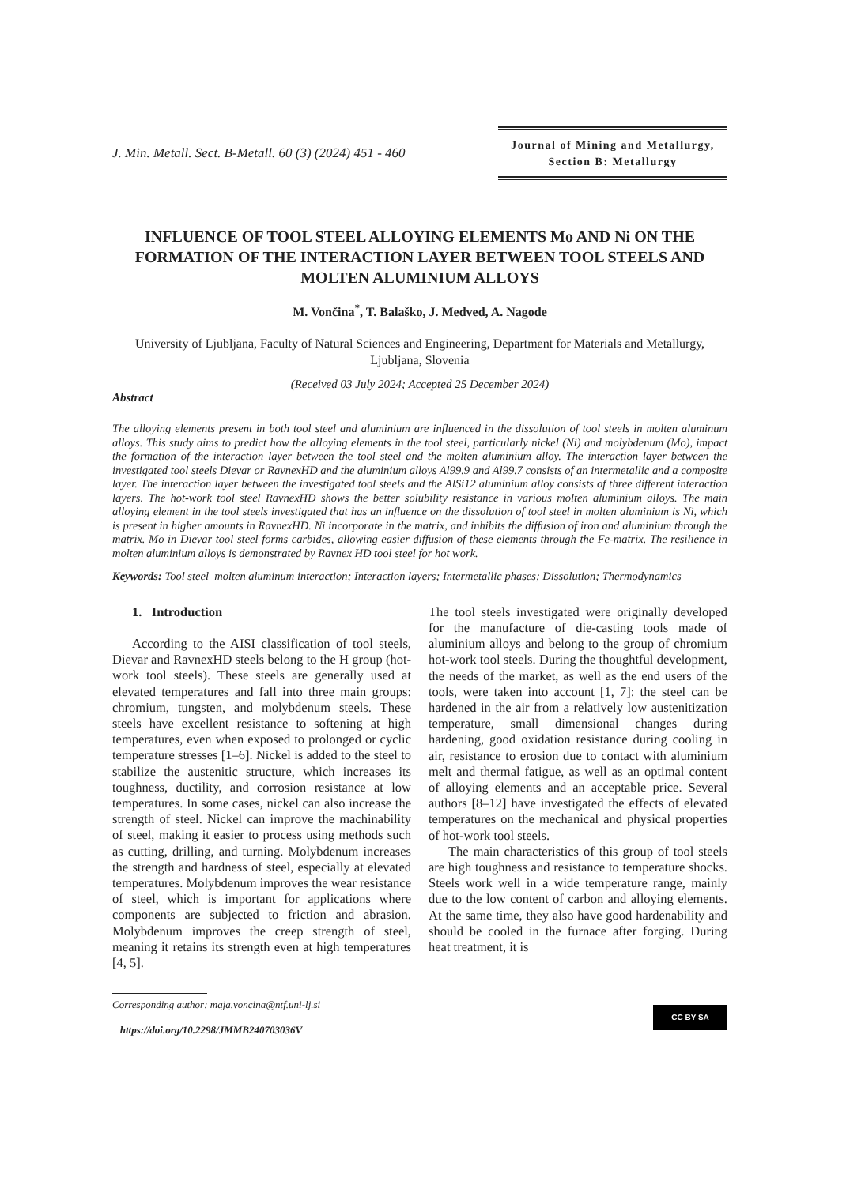J. Min. Metall. Sect. B-Metall. 60 (3) (2024) 451 - 460
Journal of Mining and Metallurgy,
Section B: Metallurgy
INFLUENCE OF TOOL STEEL ALLOYING ELEMENTS Mo AND Ni ON THE FORMATION OF THE INTERACTION LAYER BETWEEN TOOL STEELS AND MOLTEN ALUMINIUM ALLOYS
M. Vončina<sup>*</sup>, T. Balaško, J. Medved, A. Nagode
University of Ljubljana, Faculty of Natural Sciences and Engineering, Department for Materials and Metallurgy, Ljubljana, Slovenia
(Received 03 July 2024; Accepted 25 December 2024)
Abstract
The alloying elements present in both tool steel and aluminium are influenced in the dissolution of tool steels in molten aluminum alloys. This study aims to predict how the alloying elements in the tool steel, particularly nickel (Ni) and molybdenum (Mo), impact the formation of the interaction layer between the tool steel and the molten aluminium alloy. The interaction layer between the investigated tool steels Dievar or RavnexHD and the aluminium alloys Al99.9 and Al99.7 consists of an intermetallic and a composite layer. The interaction layer between the investigated tool steels and the AlSi12 aluminium alloy consists of three different interaction layers. The hot-work tool steel RavnexHD shows the better solubility resistance in various molten aluminium alloys. The main alloying element in the tool steels investigated that has an influence on the dissolution of tool steel in molten aluminium is Ni, which is present in higher amounts in RavnexHD. Ni incorporate in the matrix, and inhibits the diffusion of iron and aluminium through the matrix. Mo in Dievar tool steel forms carbides, allowing easier diffusion of these elements through the Fe-matrix. The resilience in molten aluminium alloys is demonstrated by Ravnex HD tool steel for hot work.
Keywords: Tool steel–molten aluminum interaction; Interaction layers; Intermetallic phases; Dissolution; Thermodynamics
1. Introduction
According to the AISI classification of tool steels, Dievar and RavnexHD steels belong to the H group (hot-work tool steels). These steels are generally used at elevated temperatures and fall into three main groups: chromium, tungsten, and molybdenum steels. These steels have excellent resistance to softening at high temperatures, even when exposed to prolonged or cyclic temperature stresses [1–6]. Nickel is added to the steel to stabilize the austenitic structure, which increases its toughness, ductility, and corrosion resistance at low temperatures. In some cases, nickel can also increase the strength of steel. Nickel can improve the machinability of steel, making it easier to process using methods such as cutting, drilling, and turning. Molybdenum increases the strength and hardness of steel, especially at elevated temperatures. Molybdenum improves the wear resistance of steel, which is important for applications where components are subjected to friction and abrasion. Molybdenum improves the creep strength of steel, meaning it retains its strength even at high temperatures [4, 5].
The tool steels investigated were originally developed for the manufacture of die-casting tools made of aluminium alloys and belong to the group of chromium hot-work tool steels. During the thoughtful development, the needs of the market, as well as the end users of the tools, were taken into account [1, 7]: the steel can be hardened in the air from a relatively low austenitization temperature, small dimensional changes during hardening, good oxidation resistance during cooling in air, resistance to erosion due to contact with aluminium melt and thermal fatigue, as well as an optimal content of alloying elements and an acceptable price. Several authors [8–12] have investigated the effects of elevated temperatures on the mechanical and physical properties of hot-work tool steels.
The main characteristics of this group of tool steels are high toughness and resistance to temperature shocks. Steels work well in a wide temperature range, mainly due to the low content of carbon and alloying elements. At the same time, they also have good hardenability and should be cooled in the furnace after forging. During heat treatment, it is
Corresponding author: maja.voncina@ntf.uni-lj.si
https://doi.org/10.2298/JMMB240703036V
CC BY SA